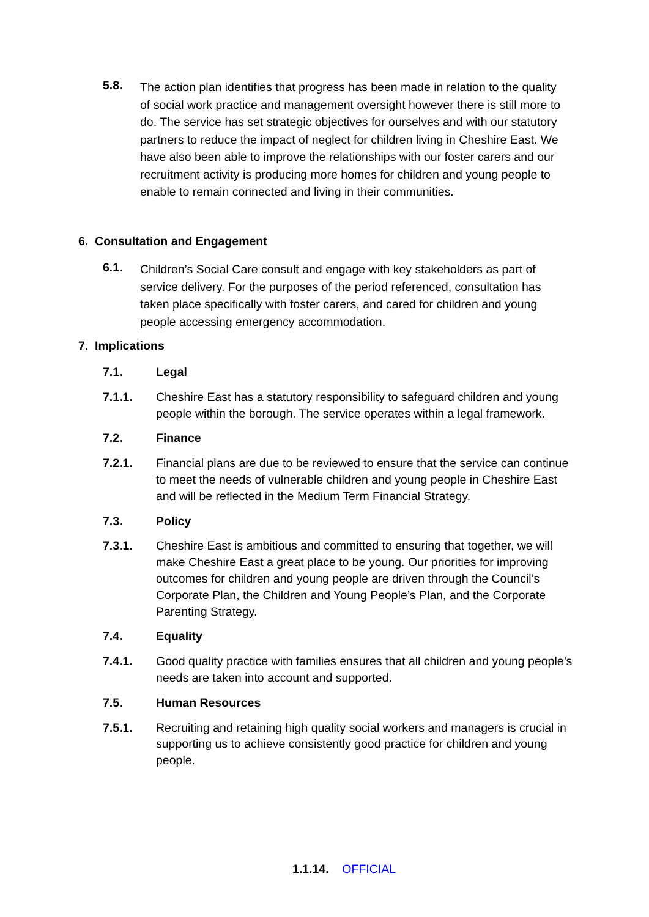5.8.
The action plan identifies that progress has been made in relation to the quality of social work practice and management oversight however there is still more to do. The service has set strategic objectives for ourselves and with our statutory partners to reduce the impact of neglect for children living in Cheshire East. We have also been able to improve the relationships with our foster carers and our recruitment activity is producing more homes for children and young people to enable to remain connected and living in their communities.
6. Consultation and Engagement
6.1.
Children’s Social Care consult and engage with key stakeholders as part of service delivery. For the purposes of the period referenced, consultation has taken place specifically with foster carers, and cared for children and young people accessing emergency accommodation.
7. Implications
7.1. Legal
7.1.1. Cheshire East has a statutory responsibility to safeguard children and young people within the borough. The service operates within a legal framework.
7.2. Finance
7.2.1. Financial plans are due to be reviewed to ensure that the service can continue to meet the needs of vulnerable children and young people in Cheshire East and will be reflected in the Medium Term Financial Strategy.
7.3. Policy
7.3.1. Cheshire East is ambitious and committed to ensuring that together, we will make Cheshire East a great place to be young. Our priorities for improving outcomes for children and young people are driven through the Council’s Corporate Plan, the Children and Young People’s Plan, and the Corporate Parenting Strategy.
7.4. Equality
7.4.1. Good quality practice with families ensures that all children and young people’s needs are taken into account and supported.
7.5. Human Resources
7.5.1. Recruiting and retaining high quality social workers and managers is crucial in supporting us to achieve consistently good practice for children and young people.
1.1.14. OFFICIAL